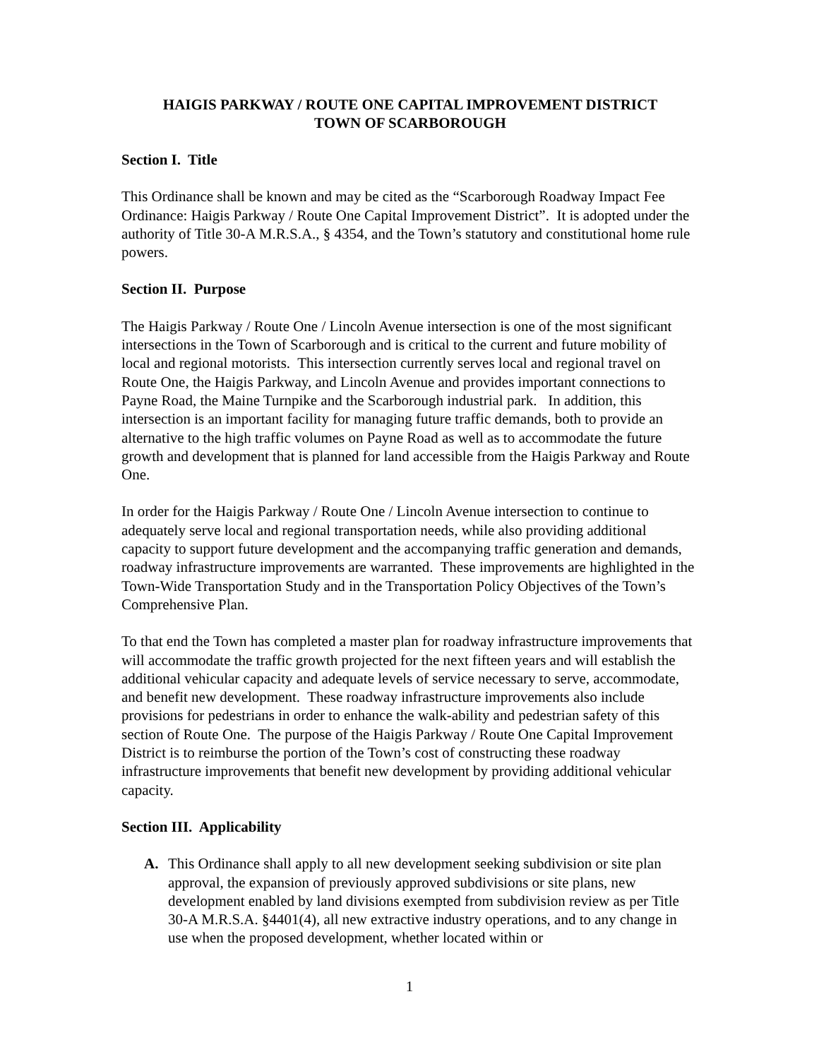HAIGIS PARKWAY / ROUTE ONE CAPITAL IMPROVEMENT DISTRICT
TOWN OF SCARBOROUGH
Section I. Title
This Ordinance shall be known and may be cited as the “Scarborough Roadway Impact Fee Ordinance: Haigis Parkway / Route One Capital Improvement District”. It is adopted under the authority of Title 30-A M.R.S.A., § 4354, and the Town’s statutory and constitutional home rule powers.
Section II. Purpose
The Haigis Parkway / Route One / Lincoln Avenue intersection is one of the most significant intersections in the Town of Scarborough and is critical to the current and future mobility of local and regional motorists. This intersection currently serves local and regional travel on Route One, the Haigis Parkway, and Lincoln Avenue and provides important connections to Payne Road, the Maine Turnpike and the Scarborough industrial park. In addition, this intersection is an important facility for managing future traffic demands, both to provide an alternative to the high traffic volumes on Payne Road as well as to accommodate the future growth and development that is planned for land accessible from the Haigis Parkway and Route One.
In order for the Haigis Parkway / Route One / Lincoln Avenue intersection to continue to adequately serve local and regional transportation needs, while also providing additional capacity to support future development and the accompanying traffic generation and demands, roadway infrastructure improvements are warranted. These improvements are highlighted in the Town-Wide Transportation Study and in the Transportation Policy Objectives of the Town’s Comprehensive Plan.
To that end the Town has completed a master plan for roadway infrastructure improvements that will accommodate the traffic growth projected for the next fifteen years and will establish the additional vehicular capacity and adequate levels of service necessary to serve, accommodate, and benefit new development. These roadway infrastructure improvements also include provisions for pedestrians in order to enhance the walk-ability and pedestrian safety of this section of Route One. The purpose of the Haigis Parkway / Route One Capital Improvement District is to reimburse the portion of the Town’s cost of constructing these roadway infrastructure improvements that benefit new development by providing additional vehicular capacity.
Section III. Applicability
A. This Ordinance shall apply to all new development seeking subdivision or site plan approval, the expansion of previously approved subdivisions or site plans, new development enabled by land divisions exempted from subdivision review as per Title 30-A M.R.S.A. §4401(4), all new extractive industry operations, and to any change in use when the proposed development, whether located within or
1